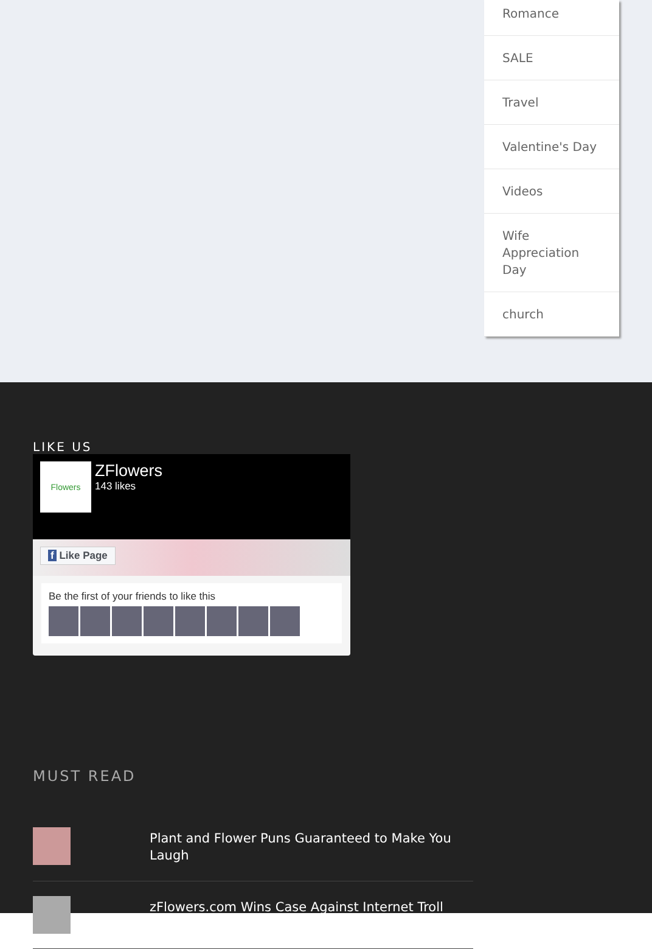Romance
SALE
Travel
Valentine's Day
Videos
Wife Appreciation Day
church
LIKE US
Flowers
ZFlowers
143 likes
f Like Page
Be the first of your friends to like this
MUST READ
Plant and Flower Puns Guaranteed to Make You Laugh
zFlowers.com Wins Case Against Internet Troll